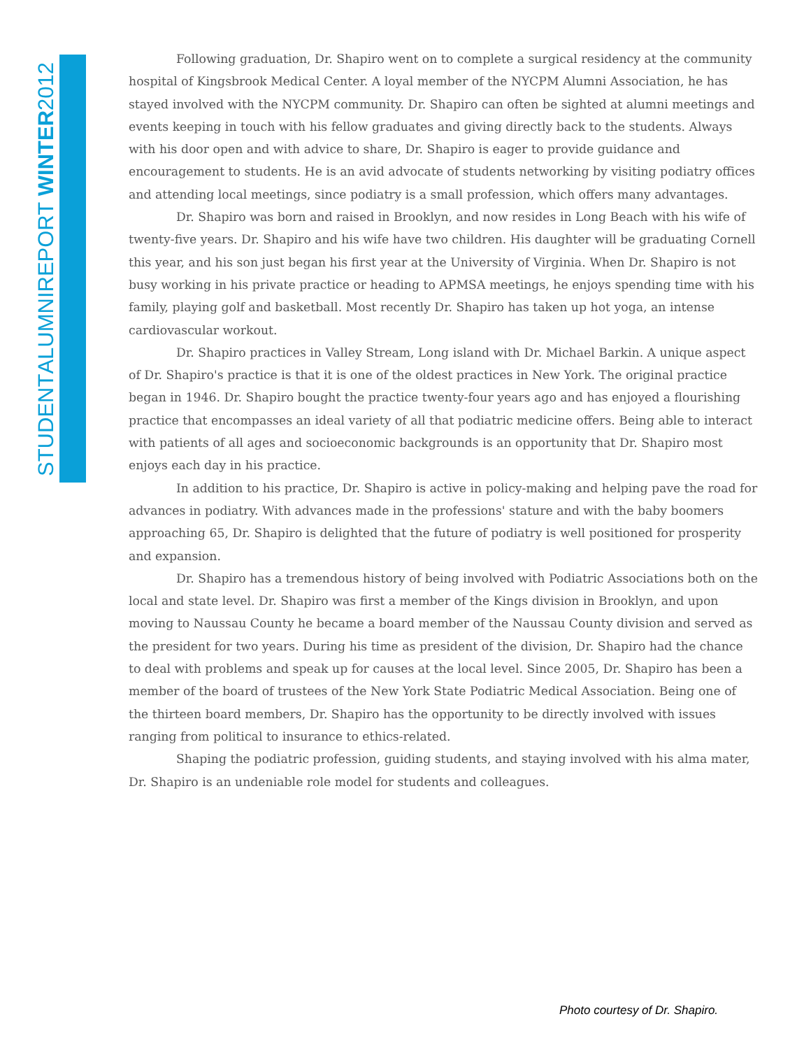STUDENTALUMNIREPORT WINTER2012
Following graduation, Dr. Shapiro went on to complete a surgical residency at the community hospital of Kingsbrook Medical Center. A loyal member of the NYCPM Alumni Association, he has stayed involved with the NYCPM community. Dr. Shapiro can often be sighted at alumni meetings and events keeping in touch with his fellow graduates and giving directly back to the students. Always with his door open and with advice to share, Dr. Shapiro is eager to provide guidance and encouragement to students. He is an avid advocate of students networking by visiting podiatry offices and attending local meetings, since podiatry is a small profession, which offers many advantages.
Dr. Shapiro was born and raised in Brooklyn, and now resides in Long Beach with his wife of twenty-five years. Dr. Shapiro and his wife have two children. His daughter will be graduating Cornell this year, and his son just began his first year at the University of Virginia. When Dr. Shapiro is not busy working in his private practice or heading to APMSA meetings, he enjoys spending time with his family, playing golf and basketball. Most recently Dr. Shapiro has taken up hot yoga, an intense cardiovascular workout.
Dr. Shapiro practices in Valley Stream, Long island with Dr. Michael Barkin. A unique aspect of Dr. Shapiro's practice is that it is one of the oldest practices in New York. The original practice began in 1946. Dr. Shapiro bought the practice twenty-four years ago and has enjoyed a flourishing practice that encompasses an ideal variety of all that podiatric medicine offers. Being able to interact with patients of all ages and socioeconomic backgrounds is an opportunity that Dr. Shapiro most enjoys each day in his practice.
In addition to his practice, Dr. Shapiro is active in policy-making and helping pave the road for advances in podiatry. With advances made in the professions' stature and with the baby boomers approaching 65, Dr. Shapiro is delighted that the future of podiatry is well positioned for prosperity and expansion.
Dr. Shapiro has a tremendous history of being involved with Podiatric Associations both on the local and state level. Dr. Shapiro was first a member of the Kings division in Brooklyn, and upon moving to Naussau County he became a board member of the Naussau County division and served as the president for two years. During his time as president of the division, Dr. Shapiro had the chance to deal with problems and speak up for causes at the local level. Since 2005, Dr. Shapiro has been a member of the board of trustees of the New York State Podiatric Medical Association. Being one of the thirteen board members, Dr. Shapiro has the opportunity to be directly involved with issues ranging from political to insurance to ethics-related.
Shaping the podiatric profession, guiding students, and staying involved with his alma mater, Dr. Shapiro is an undeniable role model for students and colleagues.
Photo courtesy of Dr. Shapiro.